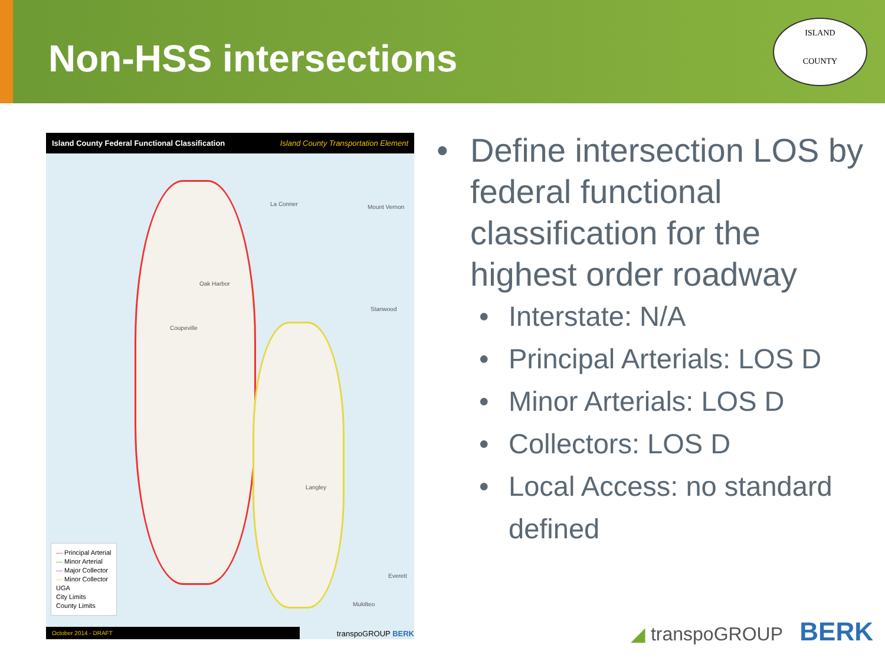Non-HSS intersections
ISLAND
COUNTY
Island County Federal Functional Classification Island County Transportation Element
La Conner
Oak Harbor
Coupeville
Langley
Mount Vernon
Stanwood
Everett
Mukilteo
— Principal Arterial
— Minor Arterial
— Major Collector
— Minor Collector
UGA
City Limits
County Limits
October 2014 - DRAFT transpoGROUP BERK
Define intersection LOS by federal functional classification for the highest order roadway
Interstate: N/A
Principal Arterials: LOS D
Minor Arterials: LOS D
Collectors: LOS D
Local Access: no standard defined
◢ transpoGROUP BERK